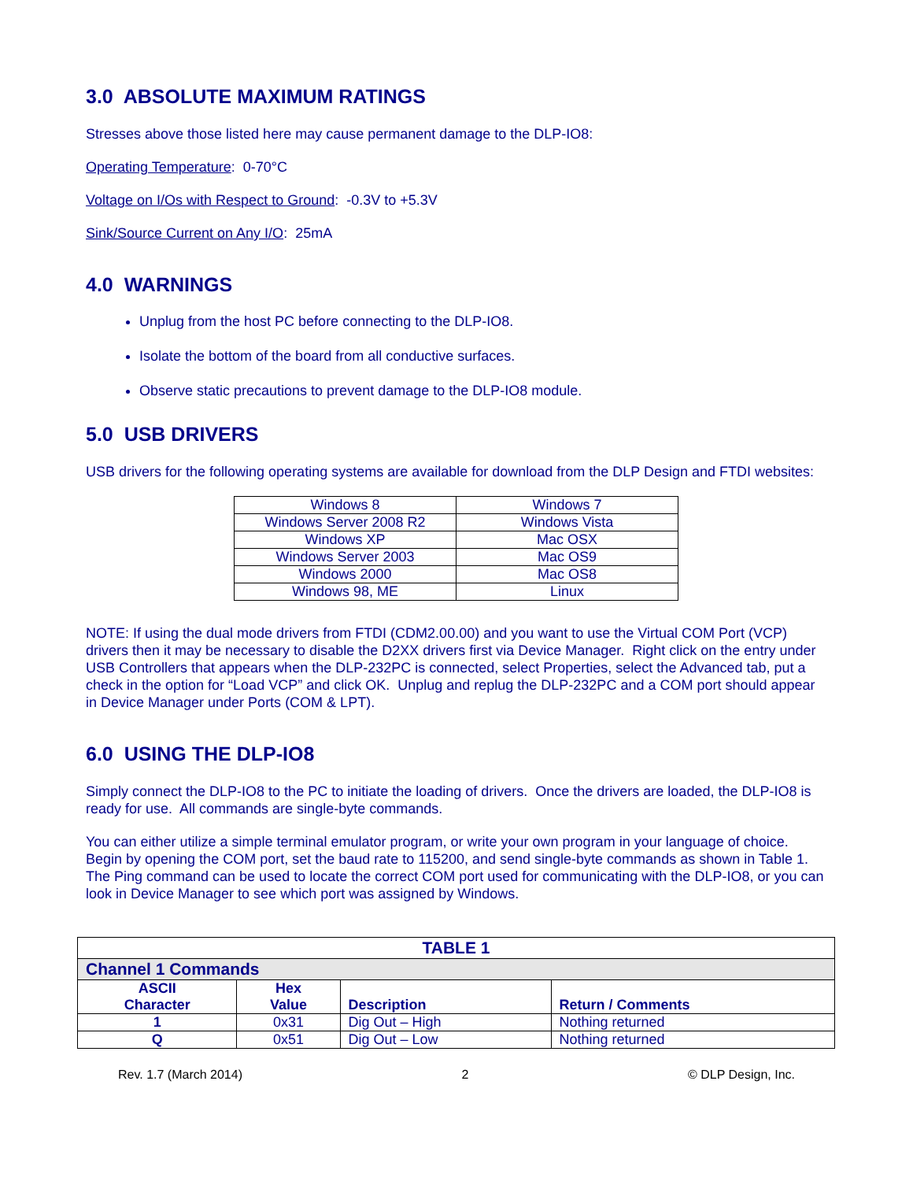3.0 ABSOLUTE MAXIMUM RATINGS
Stresses above those listed here may cause permanent damage to the DLP-IO8:
Operating Temperature: 0-70°C
Voltage on I/Os with Respect to Ground: -0.3V to +5.3V
Sink/Source Current on Any I/O: 25mA
4.0 WARNINGS
Unplug from the host PC before connecting to the DLP-IO8.
Isolate the bottom of the board from all conductive surfaces.
Observe static precautions to prevent damage to the DLP-IO8 module.
5.0 USB DRIVERS
USB drivers for the following operating systems are available for download from the DLP Design and FTDI websites:
| Windows 8 | Windows 7 |
| Windows Server 2008 R2 | Windows Vista |
| Windows XP | Mac OSX |
| Windows Server 2003 | Mac OS9 |
| Windows 2000 | Mac OS8 |
| Windows 98, ME | Linux |
NOTE: If using the dual mode drivers from FTDI (CDM2.00.00) and you want to use the Virtual COM Port (VCP) drivers then it may be necessary to disable the D2XX drivers first via Device Manager. Right click on the entry under USB Controllers that appears when the DLP-232PC is connected, select Properties, select the Advanced tab, put a check in the option for “Load VCP” and click OK. Unplug and replug the DLP-232PC and a COM port should appear in Device Manager under Ports (COM & LPT).
6.0 USING THE DLP-IO8
Simply connect the DLP-IO8 to the PC to initiate the loading of drivers. Once the drivers are loaded, the DLP-IO8 is ready for use. All commands are single-byte commands.
You can either utilize a simple terminal emulator program, or write your own program in your language of choice. Begin by opening the COM port, set the baud rate to 115200, and send single-byte commands as shown in Table 1. The Ping command can be used to locate the correct COM port used for communicating with the DLP-IO8, or you can look in Device Manager to see which port was assigned by Windows.
| TABLE 1 | | | |
| --- | --- | --- | --- |
| Channel 1 Commands | | | |
| ASCII Character | Hex Value | Description | Return / Comments |
| 1 | 0x31 | Dig Out – High | Nothing returned |
| Q | 0x51 | Dig Out – Low | Nothing returned |
Rev. 1.7 (March 2014) 2 © DLP Design, Inc.